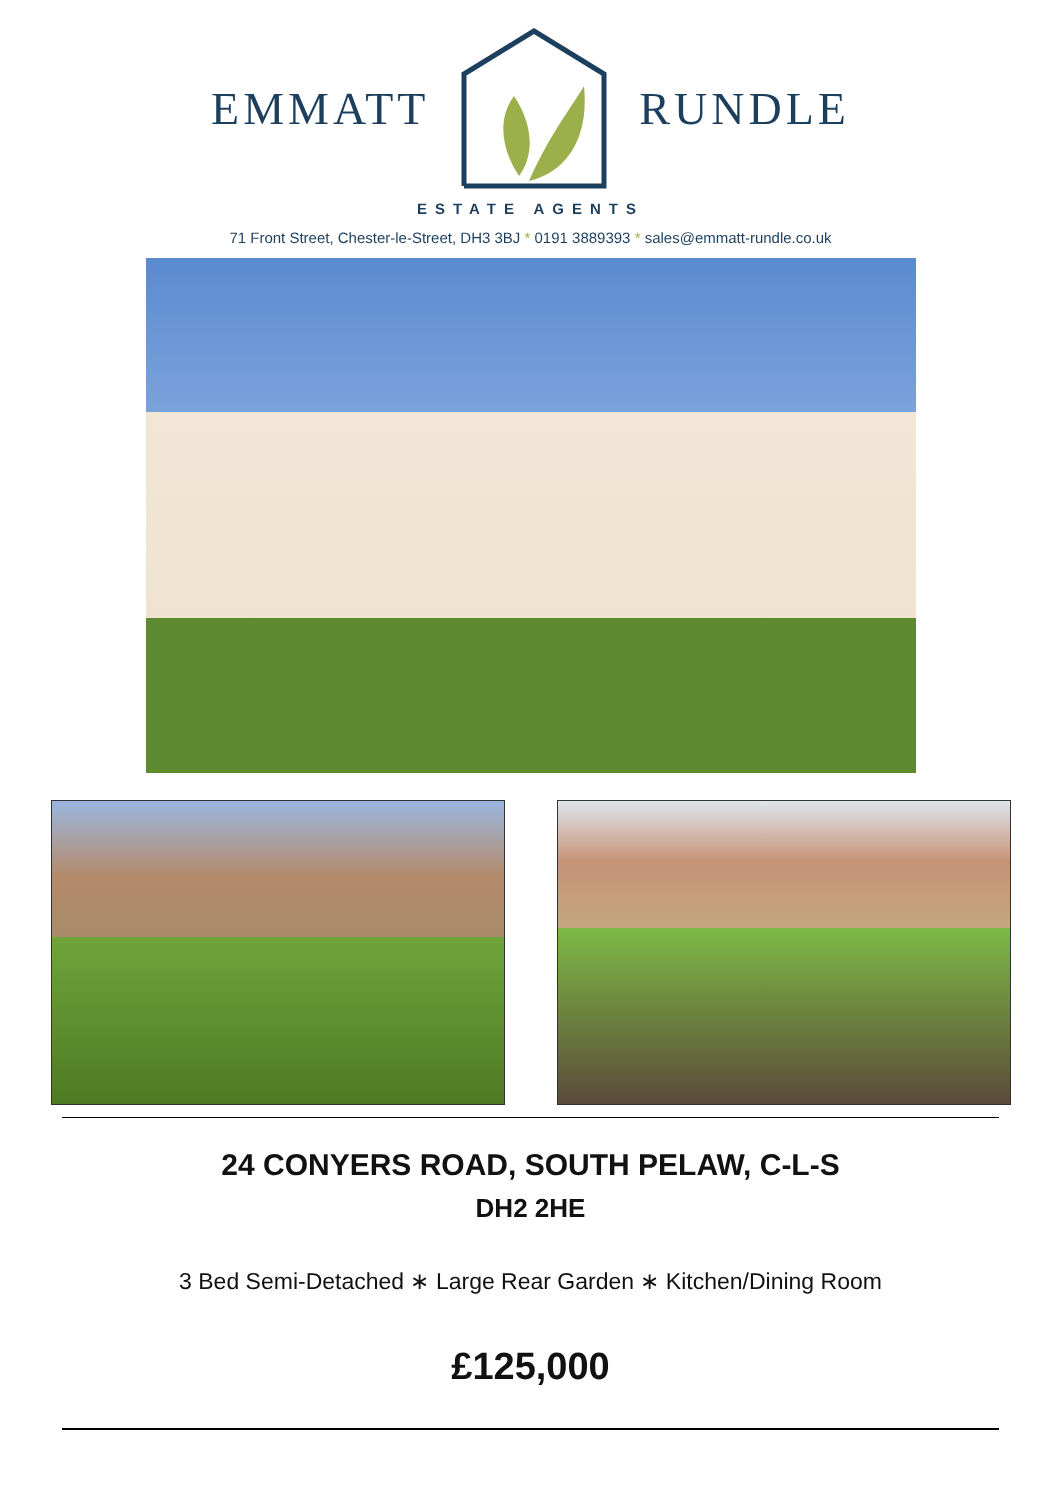EMMATT RUNDLE
ESTATE AGENTS
71 Front Street, Chester-le-Street, DH3 3BJ * 0191 3889393 * sales@emmatt-rundle.co.uk
24 CONYERS ROAD, SOUTH PELAW, C-L-S
DH2 2HE
3 Bed Semi-Detached ∗ Large Rear Garden ∗ Kitchen/Dining Room
£125,000